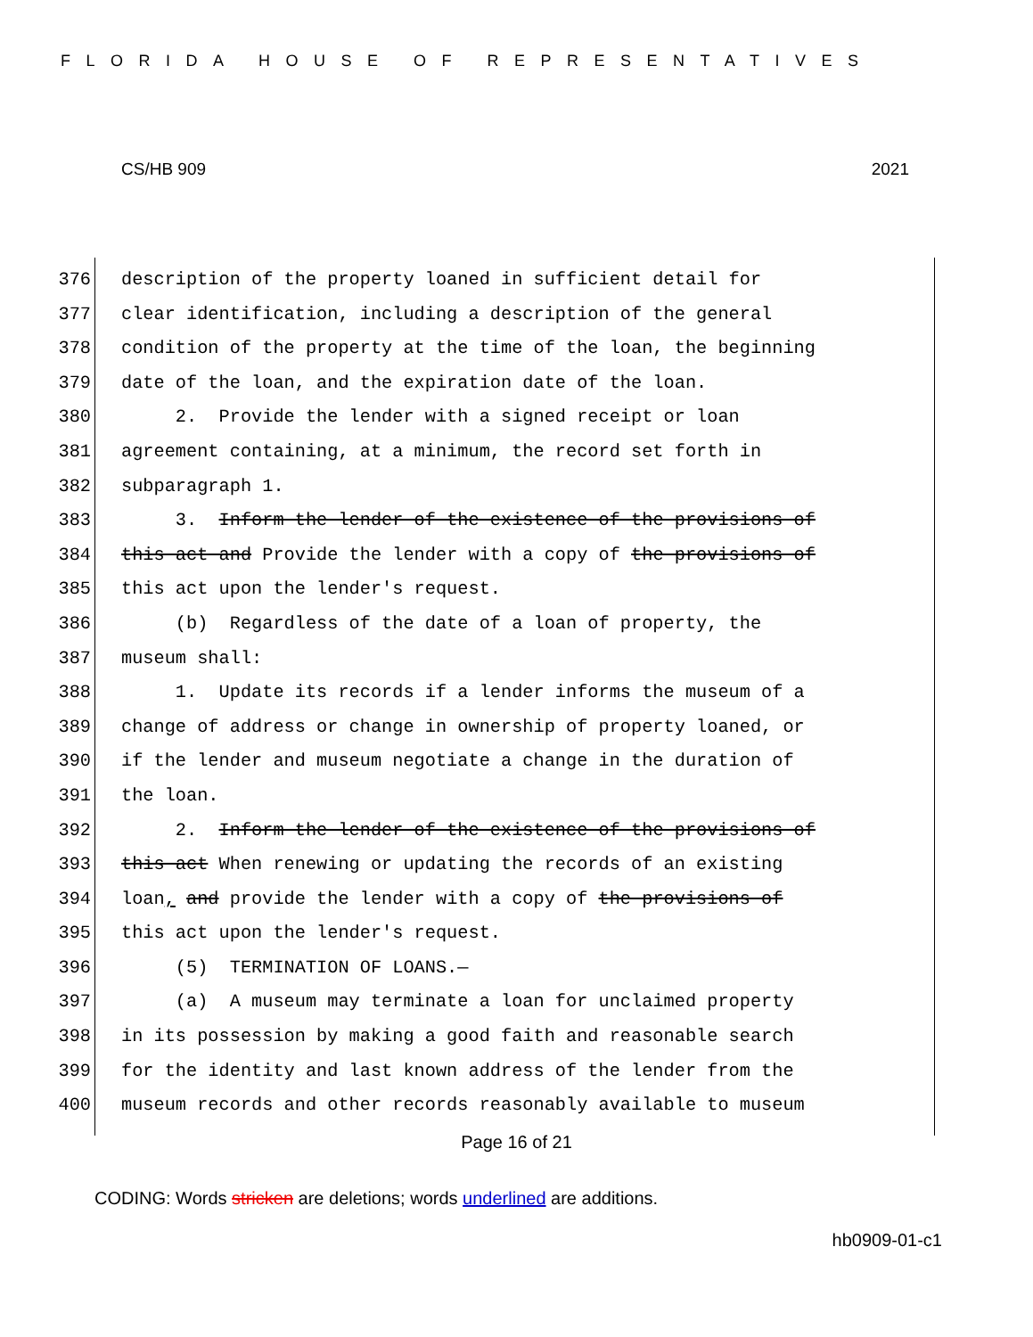FLORIDA HOUSE OF REPRESENTATIVES
CS/HB 909 2021
376 description of the property loaned in sufficient detail for
377 clear identification, including a description of the general
378 condition of the property at the time of the loan, the beginning
379 date of the loan, and the expiration date of the loan.
380 2. Provide the lender with a signed receipt or loan
381 agreement containing, at a minimum, the record set forth in
382 subparagraph 1.
383 3. Inform the lender of the existence of the provisions of
384 this act and Provide the lender with a copy of the provisions of
385 this act upon the lender's request.
386 (b) Regardless of the date of a loan of property, the
387 museum shall:
388 1. Update its records if a lender informs the museum of a
389 change of address or change in ownership of property loaned, or
390 if the lender and museum negotiate a change in the duration of
391 the loan.
392 2. Inform the lender of the existence of the provisions of
393 this act When renewing or updating the records of an existing
394 loan, and provide the lender with a copy of the provisions of
395 this act upon the lender's request.
396 (5) TERMINATION OF LOANS.—
397 (a) A museum may terminate a loan for unclaimed property
398 in its possession by making a good faith and reasonable search
399 for the identity and last known address of the lender from the
400 museum records and other records reasonably available to museum
Page 16 of 21
CODING: Words stricken are deletions; words underlined are additions.
hb0909-01-c1